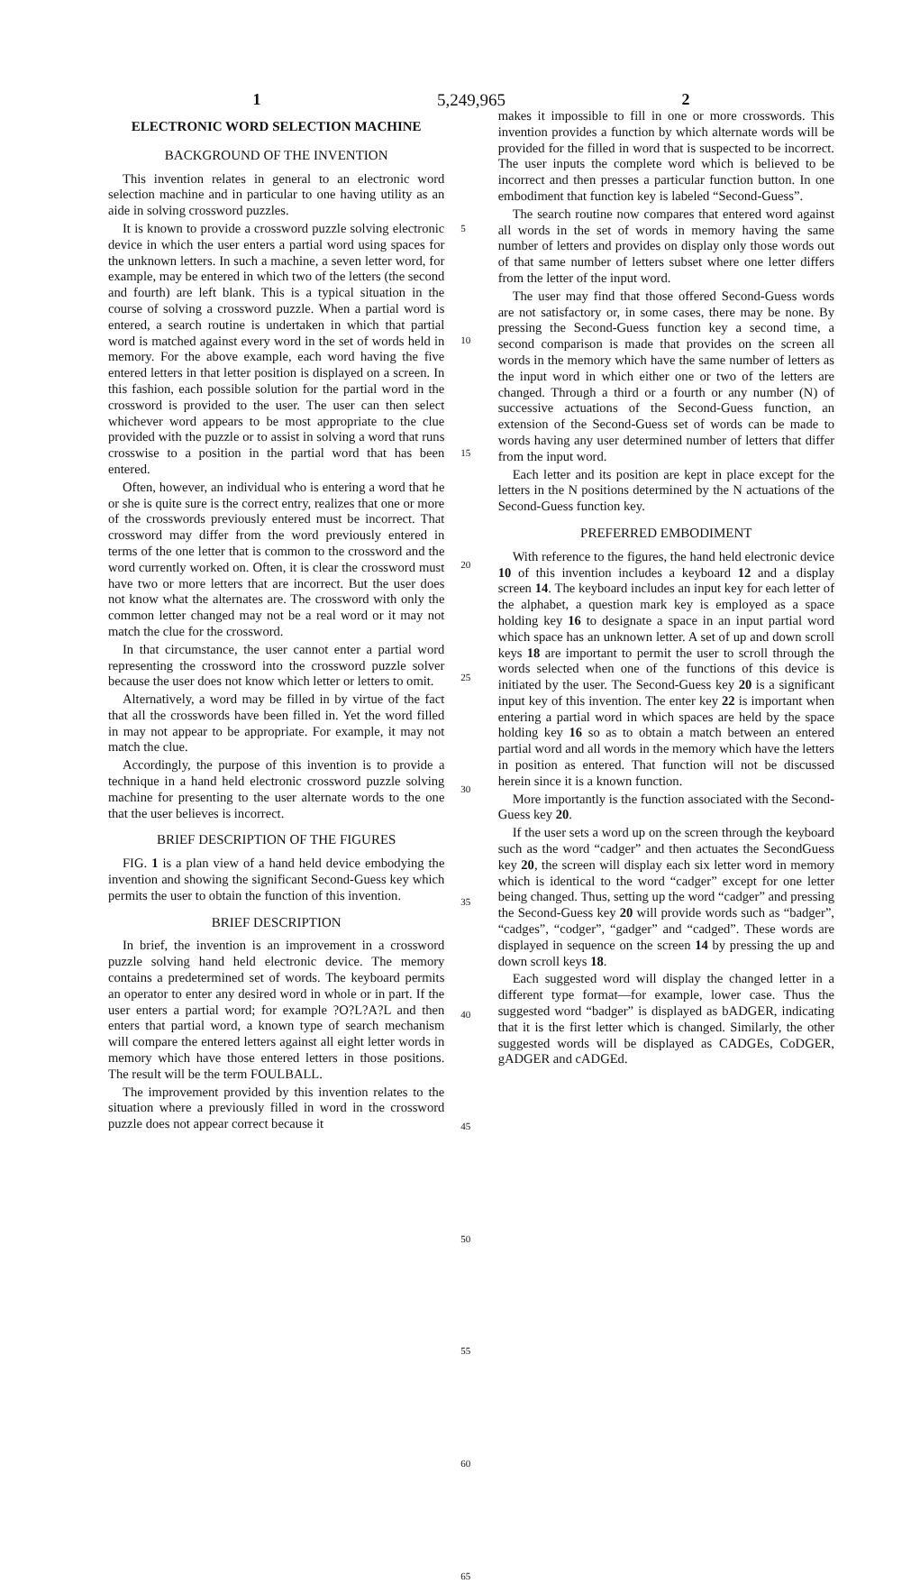1 5,249,965 2
ELECTRONIC WORD SELECTION MACHINE
BACKGROUND OF THE INVENTION
This invention relates in general to an electronic word selection machine and in particular to one having utility as an aide in solving crossword puzzles.
It is known to provide a crossword puzzle solving electronic device in which the user enters a partial word using spaces for the unknown letters. In such a machine, a seven letter word, for example, may be entered in which two of the letters (the second and fourth) are left blank. This is a typical situation in the course of solving a crossword puzzle. When a partial word is entered, a search routine is undertaken in which that partial word is matched against every word in the set of words held in memory. For the above example, each word having the five entered letters in that letter position is displayed on a screen. In this fashion, each possible solution for the partial word in the crossword is provided to the user. The user can then select whichever word appears to be most appropriate to the clue provided with the puzzle or to assist in solving a word that runs crosswise to a position in the partial word that has been entered.
Often, however, an individual who is entering a word that he or she is quite sure is the correct entry, realizes that one or more of the crosswords previously entered must be incorrect. That crossword may differ from the word previously entered in terms of the one letter that is common to the crossword and the word currently worked on. Often, it is clear the crossword must have two or more letters that are incorrect. But the user does not know what the alternates are. The crossword with only the common letter changed may not be a real word or it may not match the clue for the crossword.
In that circumstance, the user cannot enter a partial word representing the crossword into the crossword puzzle solver because the user does not know which letter or letters to omit.
Alternatively, a word may be filled in by virtue of the fact that all the crosswords have been filled in. Yet the word filled in may not appear to be appropriate. For example, it may not match the clue.
Accordingly, the purpose of this invention is to provide a technique in a hand held electronic crossword puzzle solving machine for presenting to the user alternate words to the one that the user believes is incorrect.
BRIEF DESCRIPTION OF THE FIGURES
FIG. 1 is a plan view of a hand held device embodying the invention and showing the significant Second-Guess key which permits the user to obtain the function of this invention.
BRIEF DESCRIPTION
In brief, the invention is an improvement in a crossword puzzle solving hand held electronic device. The memory contains a predetermined set of words. The keyboard permits an operator to enter any desired word in whole or in part. If the user enters a partial word; for example ?O?L?A?L and then enters that partial word, a known type of search mechanism will compare the entered letters against all eight letter words in memory which have those entered letters in those positions. The result will be the term FOULBALL.
The improvement provided by this invention relates to the situation where a previously filled in word in the crossword puzzle does not appear correct because it
5
10
15
20
25
30
35
40
45
50
55
60
65
makes it impossible to fill in one or more crosswords. This invention provides a function by which alternate words will be provided for the filled in word that is suspected to be incorrect. The user inputs the complete word which is believed to be incorrect and then presses a particular function button. In one embodiment that function key is labeled “Second-Guess”.
The search routine now compares that entered word against all words in the set of words in memory having the same number of letters and provides on display only those words out of that same number of letters subset where one letter differs from the letter of the input word.
The user may find that those offered Second-Guess words are not satisfactory or, in some cases, there may be none. By pressing the Second-Guess function key a second time, a second comparison is made that provides on the screen all words in the memory which have the same number of letters as the input word in which either one or two of the letters are changed. Through a third or a fourth or any number (N) of successive actuations of the Second-Guess function, an extension of the Second-Guess set of words can be made to words having any user determined number of letters that differ from the input word.
Each letter and its position are kept in place except for the letters in the N positions determined by the N actuations of the Second-Guess function key.
PREFERRED EMBODIMENT
With reference to the figures, the hand held electronic device 10 of this invention includes a keyboard 12 and a display screen 14. The keyboard includes an input key for each letter of the alphabet, a question mark key is employed as a space holding key 16 to designate a space in an input partial word which space has an unknown letter. A set of up and down scroll keys 18 are important to permit the user to scroll through the words selected when one of the functions of this device is initiated by the user. The Second-Guess key 20 is a significant input key of this invention. The enter key 22 is important when entering a partial word in which spaces are held by the space holding key 16 so as to obtain a match between an entered partial word and all words in the memory which have the letters in position as entered. That function will not be discussed herein since it is a known function.
More importantly is the function associated with the Second-Guess key 20.
If the user sets a word up on the screen through the keyboard such as the word “cadger” and then actuates the SecondGuess key 20, the screen will display each six letter word in memory which is identical to the word “cadger” except for one letter being changed. Thus, setting up the word “cadger” and pressing the Second-Guess key 20 will provide words such as “badger”, “cadges”, “codger”, “gadger” and “cadged”. These words are displayed in sequence on the screen 14 by pressing the up and down scroll keys 18.
Each suggested word will display the changed letter in a different type format—for example, lower case. Thus the suggested word “badger” is displayed as bADGER, indicating that it is the first letter which is changed. Similarly, the other suggested words will be displayed as CADGEs, CoDGER, gADGER and cADGEd.